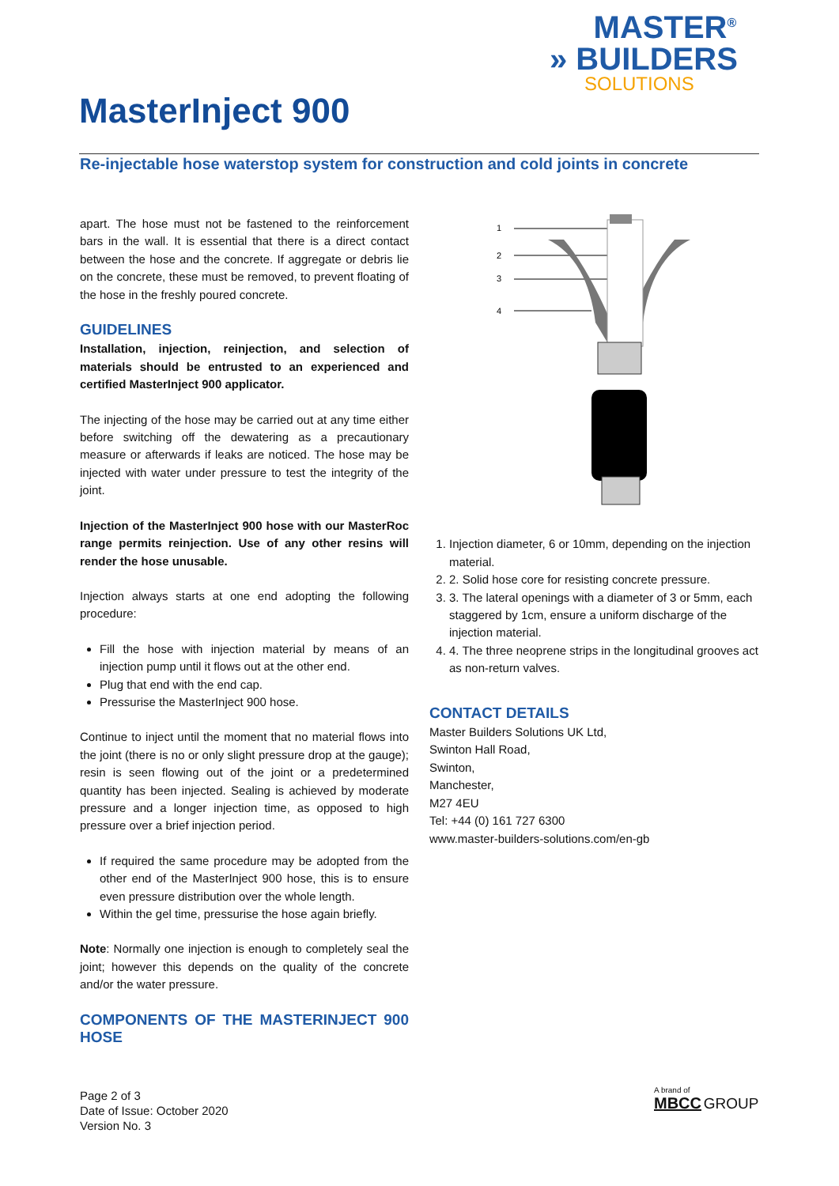MASTER<sup>®</sup>
» BUILDERS
SOLUTIONS
MasterInject 900
Re-injectable hose waterstop system for construction and cold joints in concrete
apart. The hose must not be fastened to the reinforcement bars in the wall. It is essential that there is a direct contact between the hose and the concrete. If aggregate or debris lie on the concrete, these must be removed, to prevent floating of the hose in the freshly poured concrete.
GUIDELINES
Installation, injection, reinjection, and selection of materials should be entrusted to an experienced and certified MasterInject 900 applicator.
The injecting of the hose may be carried out at any time either before switching off the dewatering as a precautionary measure or afterwards if leaks are noticed. The hose may be injected with water under pressure to test the integrity of the joint.
Injection of the MasterInject 900 hose with our MasterRoc range permits reinjection. Use of any other resins will render the hose unusable.
Injection always starts at one end adopting the following procedure:
Fill the hose with injection material by means of an injection pump until it flows out at the other end.
Plug that end with the end cap.
Pressurise the MasterInject 900 hose.
Continue to inject until the moment that no material flows into the joint (there is no or only slight pressure drop at the gauge); resin is seen flowing out of the joint or a predetermined quantity has been injected. Sealing is achieved by moderate pressure and a longer injection time, as opposed to high pressure over a brief injection period.
If required the same procedure may be adopted from the other end of the MasterInject 900 hose, this is to ensure even pressure distribution over the whole length.
Within the gel time, pressurise the hose again briefly.
Note: Normally one injection is enough to completely seal the joint; however this depends on the quality of the concrete and/or the water pressure.
COMPONENTS OF THE MASTERINJECT 900 HOSE
1
2
3
4
1. Injection diameter, 6 or 10mm, depending on the injection material.
2. 2. Solid hose core for resisting concrete pressure.
3. 3. The lateral openings with a diameter of 3 or 5mm, each staggered by 1cm, ensure a uniform discharge of the injection material.
4. 4. The three neoprene strips in the longitudinal grooves act as non-return valves.
CONTACT DETAILS
Master Builders Solutions UK Ltd,
Swinton Hall Road,
Swinton,
Manchester,
M27 4EU
Tel: +44 (0) 161 727 6300
www.master-builders-solutions.com/en-gb
Page 2 of 3
Date of Issue: October 2020
Version No. 3
A brand of
MBCC GROUP